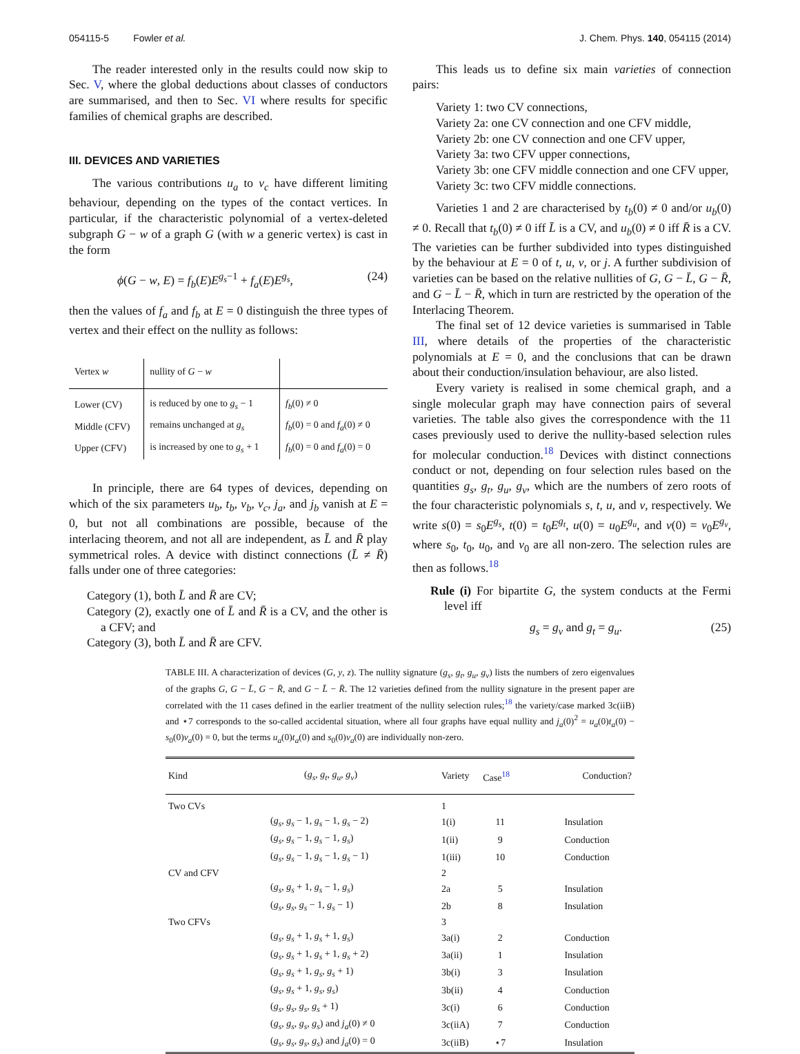054115-5 Fowler et al. J. Chem. Phys. 140, 054115 (2014)
The reader interested only in the results could now skip to Sec. V, where the global deductions about classes of conductors are summarised, and then to Sec. VI where results for specific families of chemical graphs are described.
III. DEVICES AND VARIETIES
The various contributions u<sub>a</sub> to v<sub>c</sub> have different limiting behaviour, depending on the types of the contact vertices. In particular, if the characteristic polynomial of a vertex-deleted subgraph G − w of a graph G (with w a generic vertex) is cast in the form
ϕ(G − w, E) = f<sub>b</sub>(E)E<sup>g<sub>s</sub>−1</sup> + f<sub>a</sub>(E)E<sup>g<sub>s</sub></sup>, (24)
then the values of f<sub>a</sub> and f<sub>b</sub> at E = 0 distinguish the three types of vertex and their effect on the nullity as follows:
| Vertex w | nullity of G − w | |
| --- | --- | --- |
| Lower (CV) | is reduced by one to g<sub>s</sub> − 1 | f<sub>b</sub> (0) ≠ 0 |
| Middle (CFV) | remains unchanged at g<sub>s</sub> | f<sub>b</sub> (0) = 0 and f<sub>a</sub> (0) ≠ 0 |
| Upper (CFV) | is increased by one to g<sub>s</sub> + 1 | f<sub>b</sub> (0) = 0 and f<sub>a</sub> (0) = 0 |
In principle, there are 64 types of devices, depending on which of the six parameters u<sub>b</sub>, t<sub>b</sub>, v<sub>b</sub>, v<sub>c</sub>, j<sub>a</sub>, and j<sub>b</sub> vanish at E = 0, but not all combinations are possible, because of the interlacing theorem, and not all are independent, as L̄ and R̄ play symmetrical roles. A device with distinct connections (L̄ ≠ R̄) falls under one of three categories:
Category (1), both L̄ and R̄ are CV;
Category (2), exactly one of L̄ and R̄ is a CV, and the other is a CFV; and
Category (3), both L̄ and R̄ are CFV.
This leads us to define six main varieties of connection pairs:
Variety 1: two CV connections,
Variety 2a: one CV connection and one CFV middle,
Variety 2b: one CV connection and one CFV upper,
Variety 3a: two CFV upper connections,
Variety 3b: one CFV middle connection and one CFV upper,
Variety 3c: two CFV middle connections.
Varieties 1 and 2 are characterised by t<sub>b</sub>(0) ≠ 0 and/or u<sub>b</sub>(0) ≠ 0. Recall that t<sub>b</sub>(0) ≠ 0 iff L̄ is a CV, and u<sub>b</sub>(0) ≠ 0 iff R̄ is a CV. The varieties can be further subdivided into types distinguished by the behaviour at E = 0 of t, u, v, or j. A further subdivision of varieties can be based on the relative nullities of G, G − L̄, G − R̄, and G − L̄ − R̄, which in turn are restricted by the operation of the Interlacing Theorem.
The final set of 12 device varieties is summarised in Table III, where details of the properties of the characteristic polynomials at E = 0, and the conclusions that can be drawn about their conduction/insulation behaviour, are also listed.
Every variety is realised in some chemical graph, and a single molecular graph may have connection pairs of several varieties. The table also gives the correspondence with the 11 cases previously used to derive the nullity-based selection rules for molecular conduction.<sup>18</sup> Devices with distinct connections conduct or not, depending on four selection rules based on the quantities g<sub>s</sub>, g<sub>t</sub>, g<sub>u</sub>, g<sub>v</sub>, which are the numbers of zero roots of the four characteristic polynomials s, t, u, and v, respectively. We write s(0) = s<sub>0</sub>E<sup>g<sub>s</sub></sup>, t(0) = t<sub>0</sub>E<sup>g<sub>t</sub></sup>, u(0) = u<sub>0</sub>E<sup>g<sub>u</sub></sup>, and v(0) = v<sub>0</sub>E<sup>g<sub>v</sub></sup>, where s<sub>0</sub>, t<sub>0</sub>, u<sub>0</sub>, and v<sub>0</sub> are all non-zero. The selection rules are then as follows.<sup>18</sup>
Rule (i) For bipartite G, the system conducts at the Fermi level iff
g<sub>s</sub> = g<sub>v</sub> and g<sub>t</sub> = g<sub>u</sub>. (25)
TABLE III. A characterization of devices (G, y, z). The nullity signature (g<sub>s</sub>, g<sub>t</sub>, g<sub>u</sub>, g<sub>v</sub>) lists the numbers of zero eigenvalues of the graphs G, G − L̄, G − R̄, and G − L̄ − R̄. The 12 varieties defined from the nullity signature in the present paper are correlated with the 11 cases defined in the earlier treatment of the nullity selection rules;<sup>18</sup> the variety/case marked 3c(iiB) and ⋆7 corresponds to the so-called accidental situation, where all four graphs have equal nullity and j<sub>a</sub>(0)<sup>2</sup> = u<sub>a</sub>(0)t<sub>a</sub>(0) − s<sub>0</sub>(0)v<sub>a</sub>(0) = 0, but the terms u<sub>a</sub>(0)t<sub>a</sub>(0) and s<sub>0</sub>(0)v<sub>a</sub>(0) are individually non-zero.
| Kind | ( g<sub>s</sub> , g<sub>t</sub> , g<sub>u</sub> , g<sub>v</sub> ) | Variety | Case<sup>18</sup> | Conduction? |
| --- | --- | --- | --- | --- |
| Two CVs | | 1 | | |
| | ( g<sub>s</sub> , g<sub>s</sub> − 1, g<sub>s</sub> − 1, g<sub>s</sub> − 2) | 1(i) | 11 | Insulation |
| | ( g<sub>s</sub> , g<sub>s</sub> − 1, g<sub>s</sub> − 1, g<sub>s</sub> ) | 1(ii) | 9 | Conduction |
| | ( g<sub>s</sub> , g<sub>s</sub> − 1, g<sub>s</sub> − 1, g<sub>s</sub> − 1) | 1(iii) | 10 | Conduction |
| CV and CFV | | 2 | | |
| | ( g<sub>s</sub> , g<sub>s</sub> + 1, g<sub>s</sub> − 1, g<sub>s</sub> ) | 2a | 5 | Insulation |
| | ( g<sub>s</sub> , g<sub>s</sub> , g<sub>s</sub> − 1, g<sub>s</sub> − 1) | 2b | 8 | Insulation |
| Two CFVs | | 3 | | |
| | ( g<sub>s</sub> , g<sub>s</sub> + 1, g<sub>s</sub> + 1, g<sub>s</sub> ) | 3a(i) | 2 | Conduction |
| | ( g<sub>s</sub> , g<sub>s</sub> + 1, g<sub>s</sub> + 1, g<sub>s</sub> + 2) | 3a(ii) | 1 | Insulation |
| | ( g<sub>s</sub> , g<sub>s</sub> + 1, g<sub>s</sub> , g<sub>s</sub> + 1) | 3b(i) | 3 | Insulation |
| | ( g<sub>s</sub> , g<sub>s</sub> + 1, g<sub>s</sub> , g<sub>s</sub> ) | 3b(ii) | 4 | Conduction |
| | ( g<sub>s</sub> , g<sub>s</sub> , g<sub>s</sub> , g<sub>s</sub> + 1) | 3c(i) | 6 | Conduction |
| | ( g<sub>s</sub> , g<sub>s</sub> , g<sub>s</sub> , g<sub>s</sub> ) and j<sub>a</sub> (0) ≠ 0 | 3c(iiA) | 7 | Conduction |
| | ( g<sub>s</sub> , g<sub>s</sub> , g<sub>s</sub> , g<sub>s</sub> ) and j<sub>a</sub> (0) = 0 | 3c(iiB) | ⋆7 | Insulation |